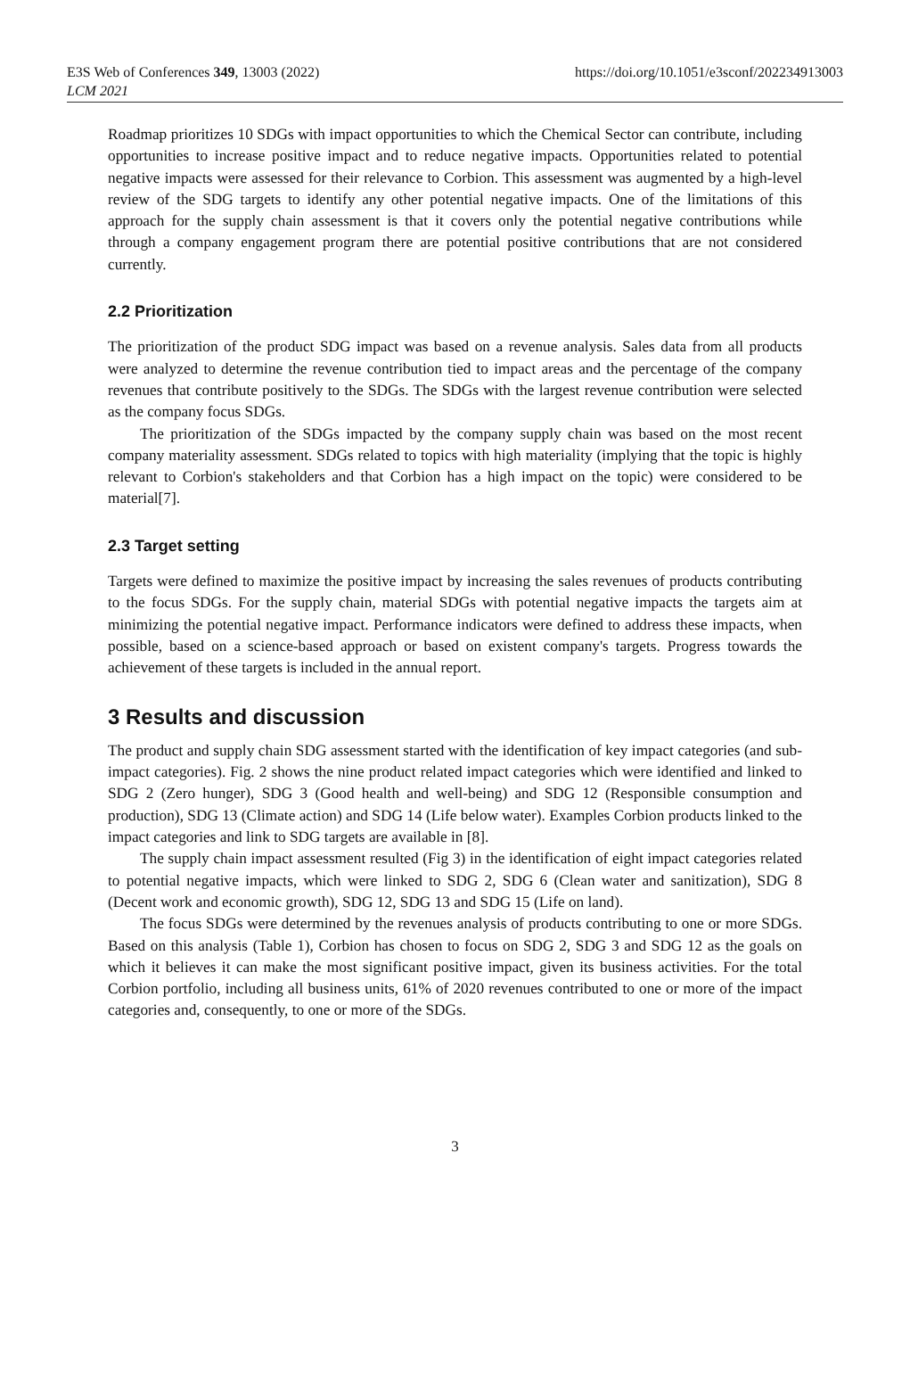E3S Web of Conferences 349, 13003 (2022)
LCM 2021
https://doi.org/10.1051/e3sconf/202234913003
Roadmap prioritizes 10 SDGs with impact opportunities to which the Chemical Sector can contribute, including opportunities to increase positive impact and to reduce negative impacts. Opportunities related to potential negative impacts were assessed for their relevance to Corbion. This assessment was augmented by a high-level review of the SDG targets to identify any other potential negative impacts. One of the limitations of this approach for the supply chain assessment is that it covers only the potential negative contributions while through a company engagement program there are potential positive contributions that are not considered currently.
2.2 Prioritization
The prioritization of the product SDG impact was based on a revenue analysis. Sales data from all products were analyzed to determine the revenue contribution tied to impact areas and the percentage of the company revenues that contribute positively to the SDGs. The SDGs with the largest revenue contribution were selected as the company focus SDGs.
The prioritization of the SDGs impacted by the company supply chain was based on the most recent company materiality assessment. SDGs related to topics with high materiality (implying that the topic is highly relevant to Corbion's stakeholders and that Corbion has a high impact on the topic) were considered to be material[7].
2.3 Target setting
Targets were defined to maximize the positive impact by increasing the sales revenues of products contributing to the focus SDGs. For the supply chain, material SDGs with potential negative impacts the targets aim at minimizing the potential negative impact. Performance indicators were defined to address these impacts, when possible, based on a science-based approach or based on existent company's targets. Progress towards the achievement of these targets is included in the annual report.
3 Results and discussion
The product and supply chain SDG assessment started with the identification of key impact categories (and sub-impact categories). Fig. 2 shows the nine product related impact categories which were identified and linked to SDG 2 (Zero hunger), SDG 3 (Good health and well-being) and SDG 12 (Responsible consumption and production), SDG 13 (Climate action) and SDG 14 (Life below water). Examples Corbion products linked to the impact categories and link to SDG targets are available in [8].
The supply chain impact assessment resulted (Fig 3) in the identification of eight impact categories related to potential negative impacts, which were linked to SDG 2, SDG 6 (Clean water and sanitization), SDG 8 (Decent work and economic growth), SDG 12, SDG 13 and SDG 15 (Life on land).
The focus SDGs were determined by the revenues analysis of products contributing to one or more SDGs. Based on this analysis (Table 1), Corbion has chosen to focus on SDG 2, SDG 3 and SDG 12 as the goals on which it believes it can make the most significant positive impact, given its business activities. For the total Corbion portfolio, including all business units, 61% of 2020 revenues contributed to one or more of the impact categories and, consequently, to one or more of the SDGs.
3